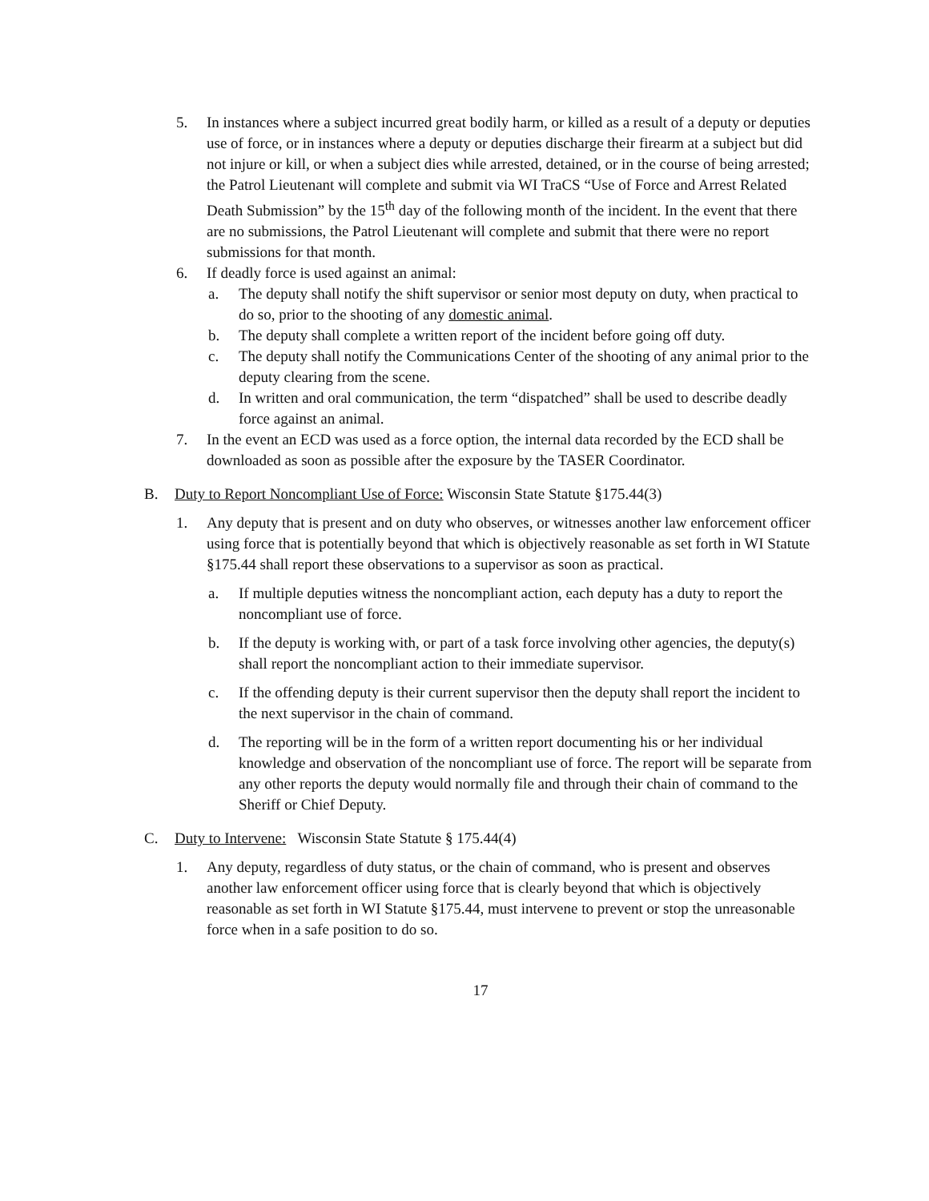5. In instances where a subject incurred great bodily harm, or killed as a result of a deputy or deputies use of force, or in instances where a deputy or deputies discharge their firearm at a subject but did not injure or kill, or when a subject dies while arrested, detained, or in the course of being arrested; the Patrol Lieutenant will complete and submit via WI TraCS “Use of Force and Arrest Related Death Submission” by the 15<sup>th</sup> day of the following month of the incident. In the event that there are no submissions, the Patrol Lieutenant will complete and submit that there were no report submissions for that month.
6. If deadly force is used against an animal:
a. The deputy shall notify the shift supervisor or senior most deputy on duty, when practical to do so, prior to the shooting of any domestic animal.
b. The deputy shall complete a written report of the incident before going off duty.
c. The deputy shall notify the Communications Center of the shooting of any animal prior to the deputy clearing from the scene.
d. In written and oral communication, the term “dispatched” shall be used to describe deadly force against an animal.
7. In the event an ECD was used as a force option, the internal data recorded by the ECD shall be downloaded as soon as possible after the exposure by the TASER Coordinator.
B. Duty to Report Noncompliant Use of Force: Wisconsin State Statute §175.44(3)
1. Any deputy that is present and on duty who observes, or witnesses another law enforcement officer using force that is potentially beyond that which is objectively reasonable as set forth in WI Statute §175.44 shall report these observations to a supervisor as soon as practical.
a. If multiple deputies witness the noncompliant action, each deputy has a duty to report the noncompliant use of force.
b. If the deputy is working with, or part of a task force involving other agencies, the deputy(s) shall report the noncompliant action to their immediate supervisor.
c. If the offending deputy is their current supervisor then the deputy shall report the incident to the next supervisor in the chain of command.
d. The reporting will be in the form of a written report documenting his or her individual knowledge and observation of the noncompliant use of force. The report will be separate from any other reports the deputy would normally file and through their chain of command to the Sheriff or Chief Deputy.
C. Duty to Intervene: Wisconsin State Statute § 175.44(4)
1. Any deputy, regardless of duty status, or the chain of command, who is present and observes another law enforcement officer using force that is clearly beyond that which is objectively reasonable as set forth in WI Statute §175.44, must intervene to prevent or stop the unreasonable force when in a safe position to do so.
17